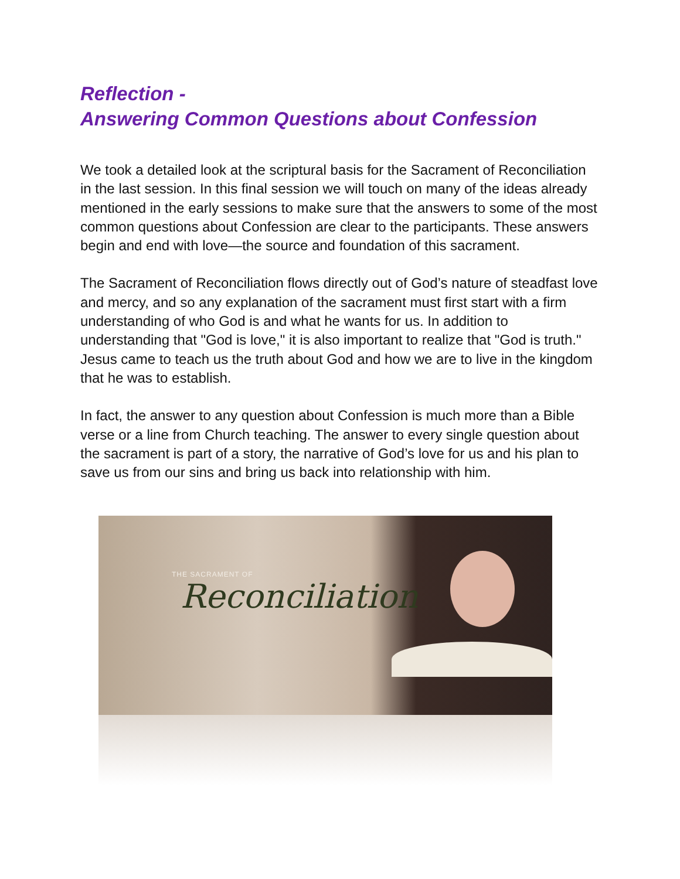Reflection -
Answering Common Questions about Confession
We took a detailed look at the scriptural basis for the Sacrament of Reconciliation in the last session. In this final session we will touch on many of the ideas already mentioned in the early sessions to make sure that the answers to some of the most common questions about Confession are clear to the participants. These answers begin and end with love—the source and foundation of this sacrament.
The Sacrament of Reconciliation flows directly out of God’s nature of steadfast love and mercy, and so any explanation of the sacrament must first start with a firm understanding of who God is and what he wants for us. In addition to understanding that "God is love," it is also important to realize that "God is truth." Jesus came to teach us the truth about God and how we are to live in the kingdom that he was to establish.
In fact, the answer to any question about Confession is much more than a Bible verse or a line from Church teaching. The answer to every single question about the sacrament is part of a story, the narrative of God’s love for us and his plan to save us from our sins and bring us back into relationship with him.
THE SACRAMENT OF
Reconciliation